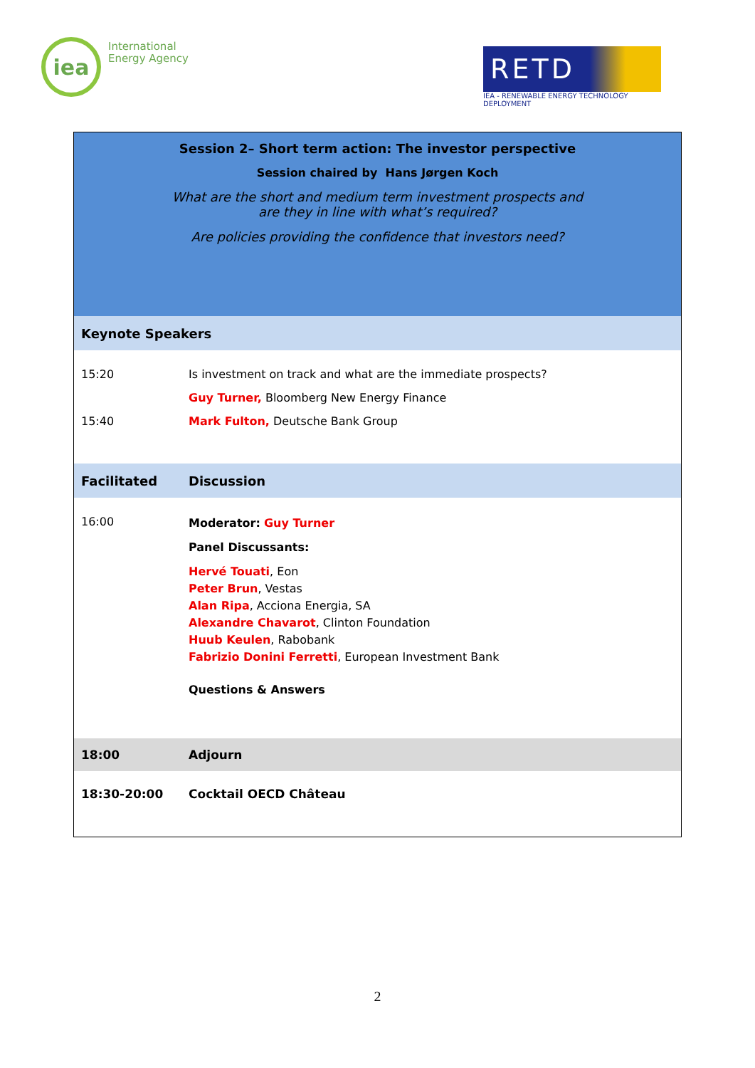iea
International
Energy Agency
RETD
IEA - RENEWABLE ENERGY TECHNOLOGY DEPLOYMENT
| Session 2– Short term action: The investor perspective Session chaired by Hans Jørgen Koch What are the short and medium term investment prospects and are they in line with what’s required? Are policies providing the confidence that investors need? | |
| Keynote Speakers | |
| 15:20 | Is investment on track and what are the immediate prospects? Guy Turner, Bloomberg New Energy Finance |
| 15:40 | Mark Fulton, Deutsche Bank Group |
| Facilitated | Discussion |
| 16:00 | Moderator: Guy Turner Panel Discussants: Hervé Touati , Eon Peter Brun , Vestas Alan Ripa , Acciona Energia, SA Alexandre Chavarot , Clinton Foundation Huub Keulen , Rabobank Fabrizio Donini Ferretti , European Investment Bank Questions & Answers |
| 18:00 | Adjourn |
| 18:30-20:00 | Cocktail OECD Château |
2